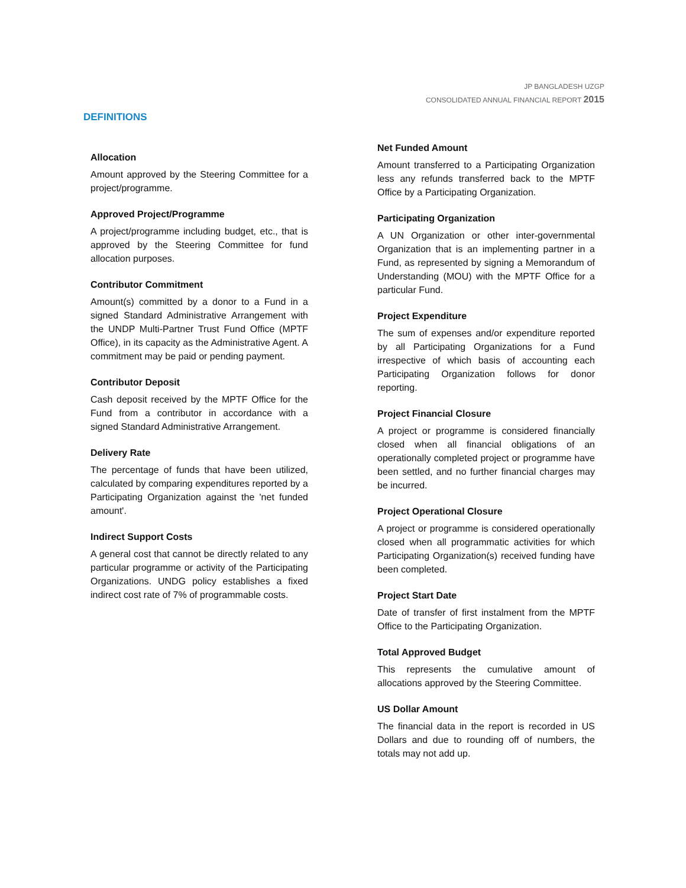JP BANGLADESH UZGP
CONSOLIDATED ANNUAL FINANCIAL REPORT 2015
DEFINITIONS
Allocation
Amount approved by the Steering Committee for a project/programme.
Approved Project/Programme
A project/programme including budget, etc., that is approved by the Steering Committee for fund allocation purposes.
Contributor Commitment
Amount(s) committed by a donor to a Fund in a signed Standard Administrative Arrangement with the UNDP Multi-Partner Trust Fund Office (MPTF Office), in its capacity as the Administrative Agent. A commitment may be paid or pending payment.
Contributor Deposit
Cash deposit received by the MPTF Office for the Fund from a contributor in accordance with a signed Standard Administrative Arrangement.
Delivery Rate
The percentage of funds that have been utilized, calculated by comparing expenditures reported by a Participating Organization against the 'net funded amount'.
Indirect Support Costs
A general cost that cannot be directly related to any particular programme or activity of the Participating Organizations. UNDG policy establishes a fixed indirect cost rate of 7% of programmable costs.
Net Funded Amount
Amount transferred to a Participating Organization less any refunds transferred back to the MPTF Office by a Participating Organization.
Participating Organization
A UN Organization or other inter-governmental Organization that is an implementing partner in a Fund, as represented by signing a Memorandum of Understanding (MOU) with the MPTF Office for a particular Fund.
Project Expenditure
The sum of expenses and/or expenditure reported by all Participating Organizations for a Fund irrespective of which basis of accounting each Participating Organization follows for donor reporting.
Project Financial Closure
A project or programme is considered financially closed when all financial obligations of an operationally completed project or programme have been settled, and no further financial charges may be incurred.
Project Operational Closure
A project or programme is considered operationally closed when all programmatic activities for which Participating Organization(s) received funding have been completed.
Project Start Date
Date of transfer of first instalment from the MPTF Office to the Participating Organization.
Total Approved Budget
This represents the cumulative amount of allocations approved by the Steering Committee.
US Dollar Amount
The financial data in the report is recorded in US Dollars and due to rounding off of numbers, the totals may not add up.